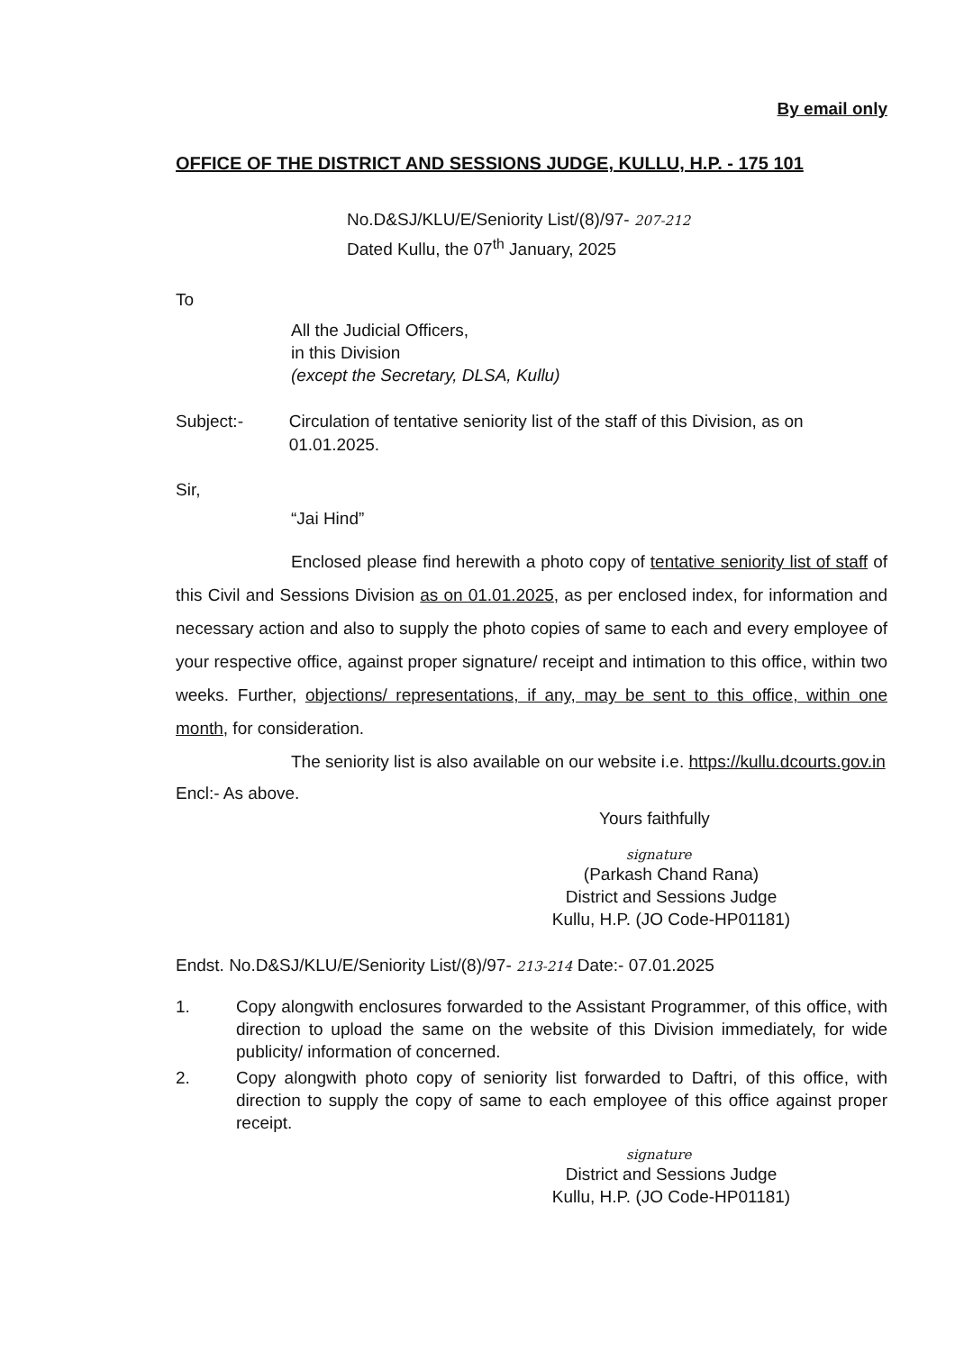By email only
OFFICE OF THE DISTRICT AND SESSIONS JUDGE, KULLU, H.P. - 175 101
No.D&SJ/KLU/E/Seniority List/(8)/97- 207-212
Dated Kullu, the 07<sup>th</sup> January, 2025
To
All the Judicial Officers,
in this Division
(except the Secretary, DLSA, Kullu)
Subject:- Circulation of tentative seniority list of the staff of this Division, as on 01.01.2025.
Sir,
“Jai Hind”
Enclosed please find herewith a photo copy of tentative seniority list of staff of this Civil and Sessions Division as on 01.01.2025, as per enclosed index, for information and necessary action and also to supply the photo copies of same to each and every employee of your respective office, against proper signature/ receipt and intimation to this office, within two weeks. Further, objections/ representations, if any, may be sent to this office, within one month, for consideration.
The seniority list is also available on our website i.e. https://kullu.dcourts.gov.in
Encl:- As above.
Yours faithfully
signature
(Parkash Chand Rana)
District and Sessions Judge
Kullu, H.P. (JO Code-HP01181)
Endst. No.D&SJ/KLU/E/Seniority List/(8)/97- 213-214 Date:- 07.01.2025
1. Copy alongwith enclosures forwarded to the Assistant Programmer, of this office, with direction to upload the same on the website of this Division immediately, for wide publicity/ information of concerned.
2. Copy alongwith photo copy of seniority list forwarded to Daftri, of this office, with direction to supply the copy of same to each employee of this office against proper receipt.
signature
District and Sessions Judge
Kullu, H.P. (JO Code-HP01181)